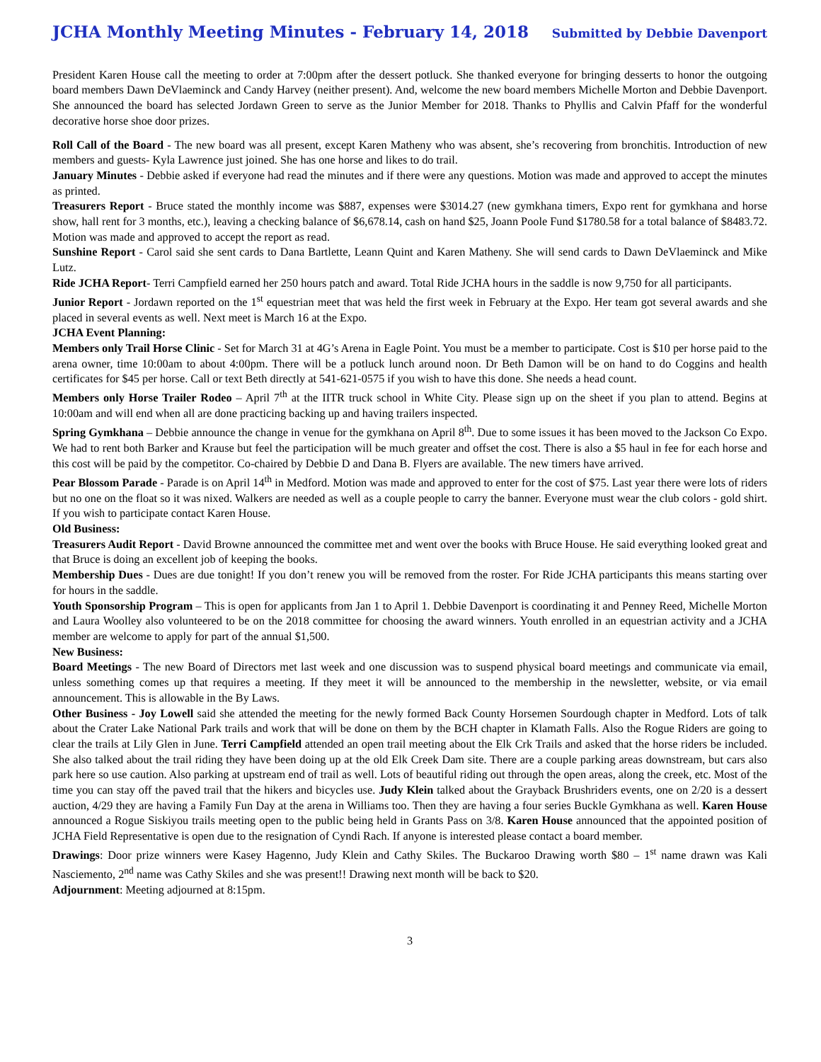JCHA Monthly Meeting Minutes - February 14, 2018 Submitted by Debbie Davenport
President Karen House call the meeting to order at 7:00pm after the dessert potluck. She thanked everyone for bringing desserts to honor the outgoing board members Dawn DeVlaeminck and Candy Harvey (neither present). And, welcome the new board members Michelle Morton and Debbie Davenport. She announced the board has selected Jordawn Green to serve as the Junior Member for 2018. Thanks to Phyllis and Calvin Pfaff for the wonderful decorative horse shoe door prizes.
Roll Call of the Board - The new board was all present, except Karen Matheny who was absent, she’s recovering from bronchitis. Introduction of new members and guests- Kyla Lawrence just joined. She has one horse and likes to do trail.
January Minutes - Debbie asked if everyone had read the minutes and if there were any questions. Motion was made and approved to accept the minutes as printed.
Treasurers Report - Bruce stated the monthly income was $887, expenses were $3014.27 (new gymkhana timers, Expo rent for gymkhana and horse show, hall rent for 3 months, etc.), leaving a checking balance of $6,678.14, cash on hand $25, Joann Poole Fund $1780.58 for a total balance of $8483.72. Motion was made and approved to accept the report as read.
Sunshine Report - Carol said she sent cards to Dana Bartlette, Leann Quint and Karen Matheny. She will send cards to Dawn DeVlaeminck and Mike Lutz.
Ride JCHA Report- Terri Campfield earned her 250 hours patch and award. Total Ride JCHA hours in the saddle is now 9,750 for all participants.
Junior Report - Jordawn reported on the 1<sup>st</sup> equestrian meet that was held the first week in February at the Expo. Her team got several awards and she placed in several events as well. Next meet is March 16 at the Expo.
JCHA Event Planning:
Members only Trail Horse Clinic - Set for March 31 at 4G’s Arena in Eagle Point. You must be a member to participate. Cost is $10 per horse paid to the arena owner, time 10:00am to about 4:00pm. There will be a potluck lunch around noon. Dr Beth Damon will be on hand to do Coggins and health certificates for $45 per horse. Call or text Beth directly at 541-621-0575 if you wish to have this done. She needs a head count.
Members only Horse Trailer Rodeo – April 7<sup>th</sup> at the IITR truck school in White City. Please sign up on the sheet if you plan to attend. Begins at 10:00am and will end when all are done practicing backing up and having trailers inspected.
Spring Gymkhana – Debbie announce the change in venue for the gymkhana on April 8<sup>th</sup>. Due to some issues it has been moved to the Jackson Co Expo. We had to rent both Barker and Krause but feel the participation will be much greater and offset the cost. There is also a $5 haul in fee for each horse and this cost will be paid by the competitor. Co-chaired by Debbie D and Dana B. Flyers are available. The new timers have arrived.
Pear Blossom Parade - Parade is on April 14<sup>th</sup> in Medford. Motion was made and approved to enter for the cost of $75. Last year there were lots of riders but no one on the float so it was nixed. Walkers are needed as well as a couple people to carry the banner. Everyone must wear the club colors - gold shirt. If you wish to participate contact Karen House.
Old Business:
Treasurers Audit Report - David Browne announced the committee met and went over the books with Bruce House. He said everything looked great and that Bruce is doing an excellent job of keeping the books.
Membership Dues - Dues are due tonight! If you don’t renew you will be removed from the roster. For Ride JCHA participants this means starting over for hours in the saddle.
Youth Sponsorship Program – This is open for applicants from Jan 1 to April 1. Debbie Davenport is coordinating it and Penney Reed, Michelle Morton and Laura Woolley also volunteered to be on the 2018 committee for choosing the award winners. Youth enrolled in an equestrian activity and a JCHA member are welcome to apply for part of the annual $1,500.
New Business:
Board Meetings - The new Board of Directors met last week and one discussion was to suspend physical board meetings and communicate via email, unless something comes up that requires a meeting. If they meet it will be announced to the membership in the newsletter, website, or via email announcement. This is allowable in the By Laws.
Other Business - Joy Lowell said she attended the meeting for the newly formed Back County Horsemen Sourdough chapter in Medford. Lots of talk about the Crater Lake National Park trails and work that will be done on them by the BCH chapter in Klamath Falls. Also the Rogue Riders are going to clear the trails at Lily Glen in June. Terri Campfield attended an open trail meeting about the Elk Crk Trails and asked that the horse riders be included. She also talked about the trail riding they have been doing up at the old Elk Creek Dam site. There are a couple parking areas downstream, but cars also park here so use caution. Also parking at upstream end of trail as well. Lots of beautiful riding out through the open areas, along the creek, etc. Most of the time you can stay off the paved trail that the hikers and bicycles use. Judy Klein talked about the Grayback Brushriders events, one on 2/20 is a dessert auction, 4/29 they are having a Family Fun Day at the arena in Williams too. Then they are having a four series Buckle Gymkhana as well. Karen House announced a Rogue Siskiyou trails meeting open to the public being held in Grants Pass on 3/8. Karen House announced that the appointed position of JCHA Field Representative is open due to the resignation of Cyndi Rach. If anyone is interested please contact a board member.
Drawings: Door prize winners were Kasey Hagenno, Judy Klein and Cathy Skiles. The Buckaroo Drawing worth $80 – 1<sup>st</sup> name drawn was Kali Nasciemento, 2<sup>nd</sup> name was Cathy Skiles and she was present!! Drawing next month will be back to $20.
Adjournment: Meeting adjourned at 8:15pm.
3